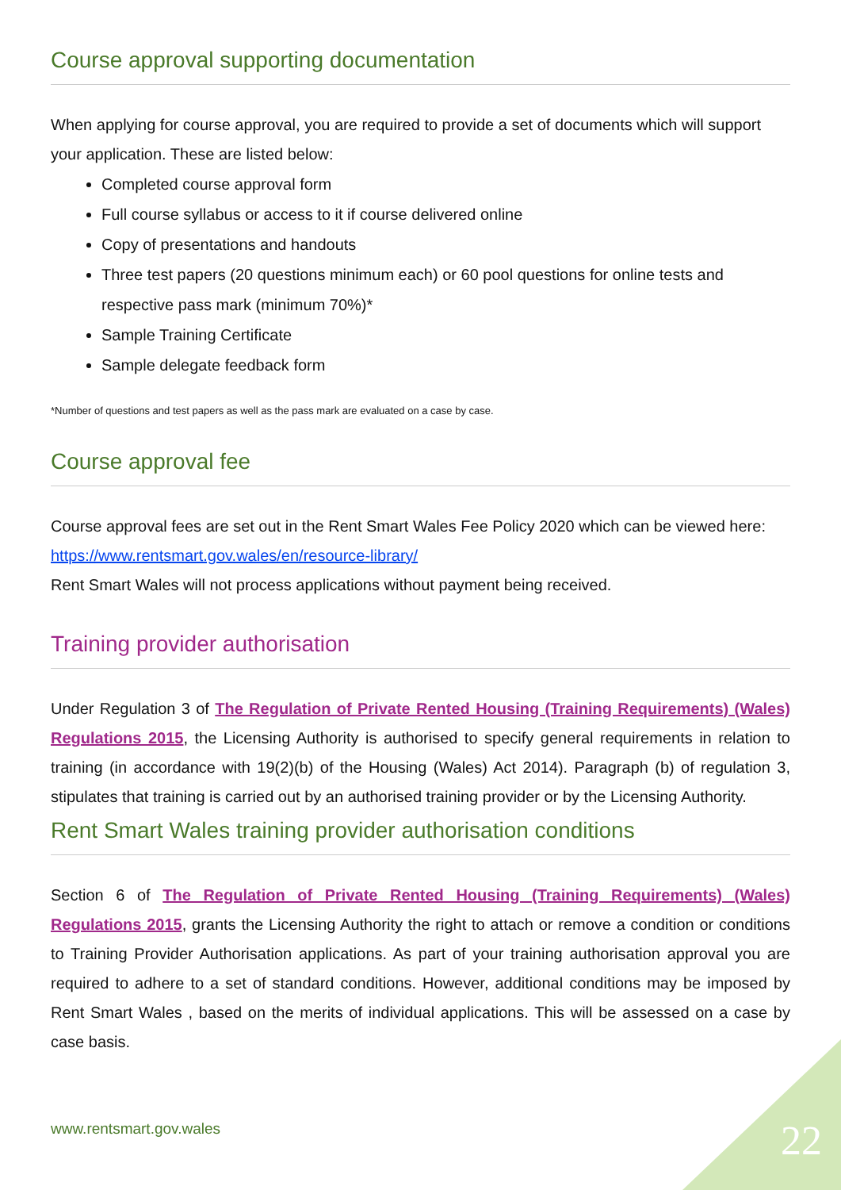Course approval supporting documentation
When applying for course approval, you are required to provide a set of documents which will support your application. These are listed below:
Completed course approval form
Full course syllabus or access to it if course delivered online
Copy of presentations and handouts
Three test papers (20 questions minimum each) or 60 pool questions for online tests and respective pass mark (minimum 70%)*
Sample Training Certificate
Sample delegate feedback form
*Number of questions and test papers as well as the pass mark are evaluated on a case by case.
Course approval fee
Course approval fees are set out in the Rent Smart Wales Fee Policy 2020 which can be viewed here: https://www.rentsmart.gov.wales/en/resource-library/
Rent Smart Wales will not process applications without payment being received.
Training provider authorisation
Under Regulation 3 of The Regulation of Private Rented Housing (Training Requirements) (Wales) Regulations 2015, the Licensing Authority is authorised to specify general requirements in relation to training (in accordance with 19(2)(b) of the Housing (Wales) Act 2014). Paragraph (b) of regulation 3, stipulates that training is carried out by an authorised training provider or by the Licensing Authority.
Rent Smart Wales training provider authorisation conditions
Section 6 of The Regulation of Private Rented Housing (Training Requirements) (Wales) Regulations 2015, grants the Licensing Authority the right to attach or remove a condition or conditions to Training Provider Authorisation applications. As part of your training authorisation approval you are required to adhere to a set of standard conditions. However, additional conditions may be imposed by Rent Smart Wales , based on the merits of individual applications. This will be assessed on a case by case basis.
www.rentsmart.gov.wales 22